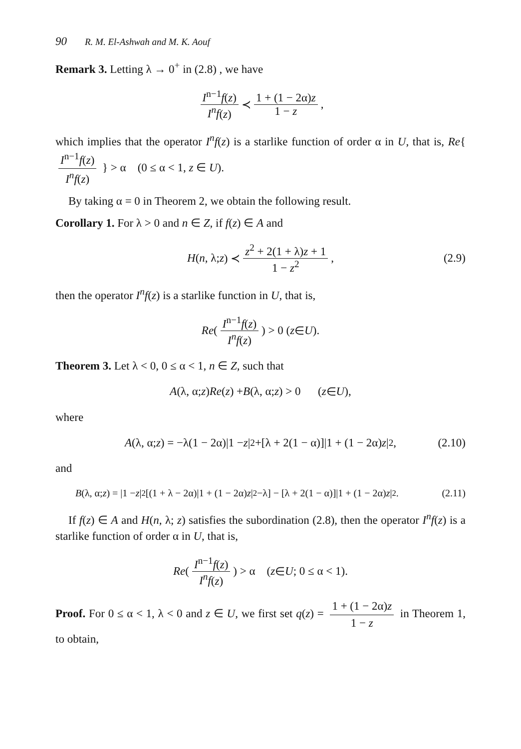90 R. M. El-Ashwah and M. K. Aouf
Remark 3. Letting λ → 0<sup>+</sup> in (2.8) , we have
I<sup>n−1</sup>f(z) I<sup>n</sup>f(z) ≺ 1 + (1 − 2α)z 1 − z ,
which implies that the operator I<sup>n</sup>f(z) is a starlike function of order α in U, that is, Re{ I<sup>n−1</sup>f(z) I<sup>n</sup>f(z) } > α (0 ≤ α < 1, z ∈ U).
By taking α = 0 in Theorem 2, we obtain the following result.
Corollary 1. For λ > 0 and n ∈ Z, if f(z) ∈ A and
H (n, λ; z) ≺ z<sup>2</sup> + 2(1 + λ)z + 1 1 − z<sup>2</sup> , (2.9)
then the operator I<sup>n</sup>f(z) is a starlike function in U, that is,
Re ( I<sup>n−1</sup>f(z) I<sup>n</sup>f(z) ) > 0 (z ∈ U).
Theorem 3. Let λ < 0, 0 ≤ α < 1, n ∈ Z, such that
A (λ, α; z) Re (z) + B (λ, α; z) > 0 (z ∈ U),
where
A (λ, α; z) = −λ(1 − 2α)|1 − z |<sup>2</sup>+[λ + 2(1 − α)]|1 + (1 − 2α) z |<sup>2</sup>, (2.10)
and
B (λ, α; z) = |1 − z |<sup>2</sup>[(1 + λ − 2α)|1 + (1 − 2α) z |<sup>2</sup>−λ] − [λ + 2(1 − α)]|1 + (1 − 2α) z |<sup>2</sup>. (2.11)
If f(z) ∈ A and H(n, λ; z) satisfies the subordination (2.8), then the operator I<sup>n</sup>f(z) is a starlike function of order α in U, that is,
Re ( I<sup>n−1</sup>f(z) I<sup>n</sup>f(z) ) > α (z ∈ U; 0 ≤ α < 1).
Proof. For 0 ≤ α < 1, λ < 0 and z ∈ U, we first set q(z) = 1 + (1 − 2α)z 1 − z in Theorem 1, to obtain,